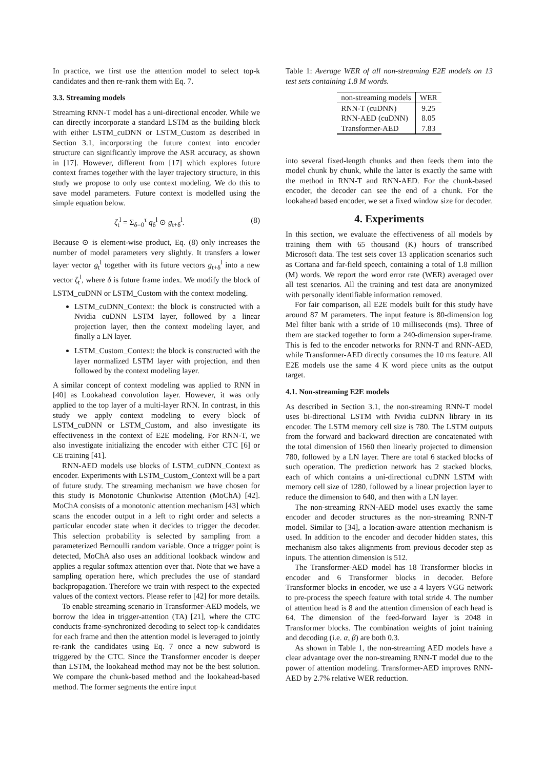In practice, we first use the attention model to select top-k candidates and then re-rank them with Eq. 7.
3.3. Streaming models
Streaming RNN-T model has a uni-directional encoder. While we can directly incorporate a standard LSTM as the building block with either LSTM_cuDNN or LSTM_Custom as described in Section 3.1, incorporating the future context into encoder structure can significantly improve the ASR accuracy, as shown in [17]. However, different from [17] which explores future context frames together with the layer trajectory structure, in this study we propose to only use context modeling. We do this to save model parameters. Future context is modelled using the simple equation below.
ζ<sub>t</sub><sup>l</sup> = Σ<sub>δ=0</sub><sup>τ</sup> q<sub>δ</sub><sup>l</sup> ⊙ g<sub>t+δ</sub><sup>l</sup>. (8)
Because ⊙ is element-wise product, Eq. (8) only increases the number of model parameters very slightly. It transfers a lower layer vector g<sub>t</sub><sup>l</sup> together with its future vectors g<sub>t+δ</sub><sup>l</sup> into a new vector ζ<sub>t</sub><sup>l</sup>, where δ is future frame index. We modify the block of LSTM_cuDNN or LSTM_Custom with the context modeling.
LSTM_cuDNN_Context: the block is constructed with a Nvidia cuDNN LSTM layer, followed by a linear projection layer, then the context modeling layer, and finally a LN layer.
LSTM_Custom_Context: the block is constructed with the layer normalized LSTM layer with projection, and then followed by the context modeling layer.
A similar concept of context modeling was applied to RNN in [40] as Lookahead convolution layer. However, it was only applied to the top layer of a multi-layer RNN. In contrast, in this study we apply context modeling to every block of LSTM_cuDNN or LSTM_Custom, and also investigate its effectiveness in the context of E2E modeling. For RNN-T, we also investigate initializing the encoder with either CTC [6] or CE training [41].
RNN-AED models use blocks of LSTM_cuDNN_Context as encoder. Experiments with LSTM_Custom_Context will be a part of future study. The streaming mechanism we have chosen for this study is Monotonic Chunkwise Attention (MoChA) [42]. MoChA consists of a monotonic attention mechanism [43] which scans the encoder output in a left to right order and selects a particular encoder state when it decides to trigger the decoder. This selection probability is selected by sampling from a parameterized Bernoulli random variable. Once a trigger point is detected, MoChA also uses an additional lookback window and applies a regular softmax attention over that. Note that we have a sampling operation here, which precludes the use of standard backpropagation. Therefore we train with respect to the expected values of the context vectors. Please refer to [42] for more details.
To enable streaming scenario in Transformer-AED models, we borrow the idea in trigger-attention (TA) [21], where the CTC conducts frame-synchronized decoding to select top-k candidates for each frame and then the attention model is leveraged to jointly re-rank the candidates using Eq. 7 once a new subword is triggered by the CTC. Since the Transformer encoder is deeper than LSTM, the lookahead method may not be the best solution. We compare the chunk-based method and the lookahead-based method. The former segments the entire input
Table 1: Average WER of all non-streaming E2E models on 13 test sets containing 1.8 M words.
| non-streaming models | WER |
| --- | --- |
| RNN-T (cuDNN) | 9.25 |
| RNN-AED (cuDNN) | 8.05 |
| Transformer-AED | 7.83 |
into several fixed-length chunks and then feeds them into the model chunk by chunk, while the latter is exactly the same with the method in RNN-T and RNN-AED. For the chunk-based encoder, the decoder can see the end of a chunk. For the lookahead based encoder, we set a fixed window size for decoder.
4. Experiments
In this section, we evaluate the effectiveness of all models by training them with 65 thousand (K) hours of transcribed Microsoft data. The test sets cover 13 application scenarios such as Cortana and far-field speech, containing a total of 1.8 million (M) words. We report the word error rate (WER) averaged over all test scenarios. All the training and test data are anonymized with personally identifiable information removed.
For fair comparison, all E2E models built for this study have around 87 M parameters. The input feature is 80-dimension log Mel filter bank with a stride of 10 milliseconds (ms). Three of them are stacked together to form a 240-dimension super-frame. This is fed to the encoder networks for RNN-T and RNN-AED, while Transformer-AED directly consumes the 10 ms feature. All E2E models use the same 4 K word piece units as the output target.
4.1. Non-streaming E2E models
As described in Section 3.1, the non-streaming RNN-T model uses bi-directional LSTM with Nvidia cuDNN library in its encoder. The LSTM memory cell size is 780. The LSTM outputs from the forward and backward direction are concatenated with the total dimension of 1560 then linearly projected to dimension 780, followed by a LN layer. There are total 6 stacked blocks of such operation. The prediction network has 2 stacked blocks, each of which contains a uni-directional cuDNN LSTM with memory cell size of 1280, followed by a linear projection layer to reduce the dimension to 640, and then with a LN layer.
The non-streaming RNN-AED model uses exactly the same encoder and decoder structures as the non-streaming RNN-T model. Similar to [34], a location-aware attention mechanism is used. In addition to the encoder and decoder hidden states, this mechanism also takes alignments from previous decoder step as inputs. The attention dimension is 512.
The Transformer-AED model has 18 Transformer blocks in encoder and 6 Transformer blocks in decoder. Before Transformer blocks in encoder, we use a 4 layers VGG network to pre-process the speech feature with total stride 4. The number of attention head is 8 and the attention dimension of each head is 64. The dimension of the feed-forward layer is 2048 in Transformer blocks. The combination weights of joint training and decoding (i.e. α, β) are both 0.3.
As shown in Table 1, the non-streaming AED models have a clear advantage over the non-streaming RNN-T model due to the power of attention modeling. Transformer-AED improves RNN-AED by 2.7% relative WER reduction.